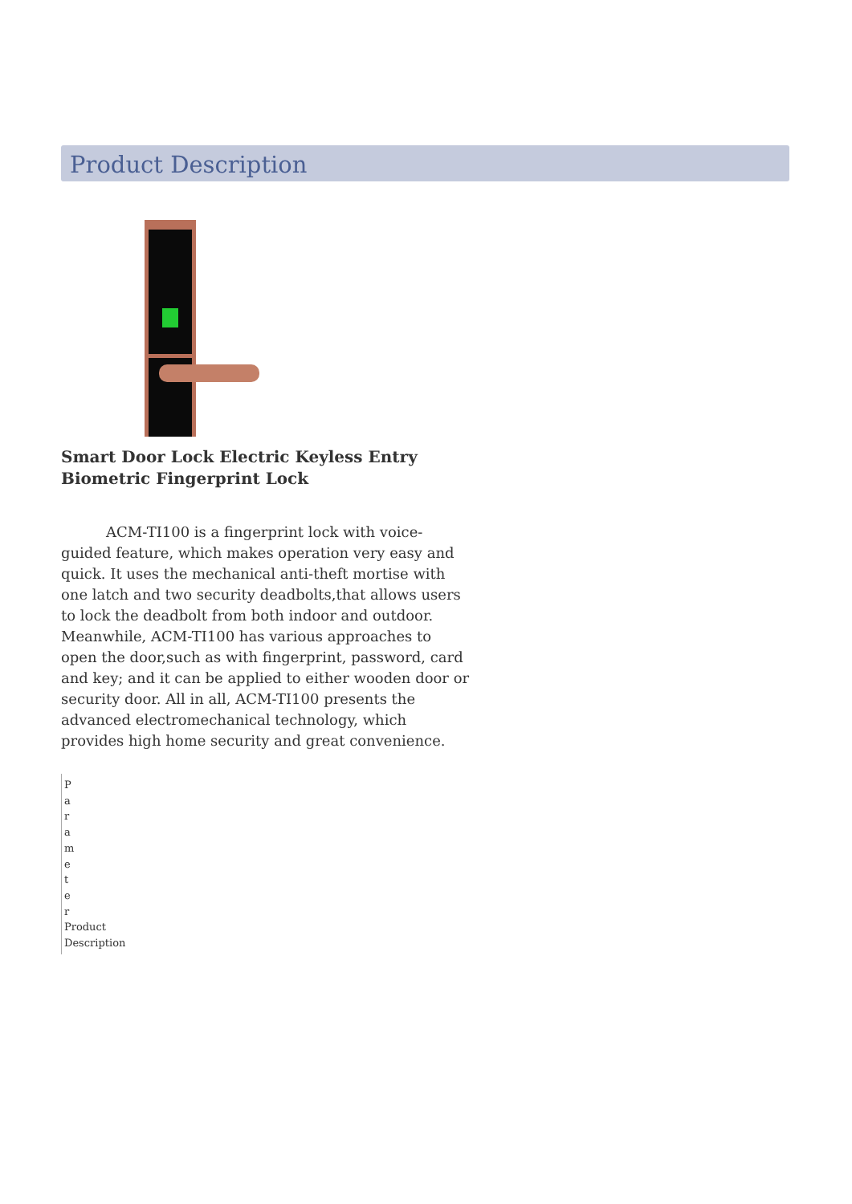Product Description
Smart Door Lock Electric Keyless Entry Biometric Fingerprint Lock
ACM-TI100 is a fingerprint lock with voice-guided feature, which makes operation very easy and quick. It uses the mechanical anti-theft mortise with one latch and two security deadbolts,that allows users to lock the deadbolt from both indoor and outdoor. Meanwhile, ACM-TI100 has various approaches to open the door,such as with fingerprint, password, card and key; and it can be applied to either wooden door or security door. All in all, ACM-TI100 presents the advanced electromechanical technology, which provides high home security and great convenience.
P a r a m e t e r Product Description